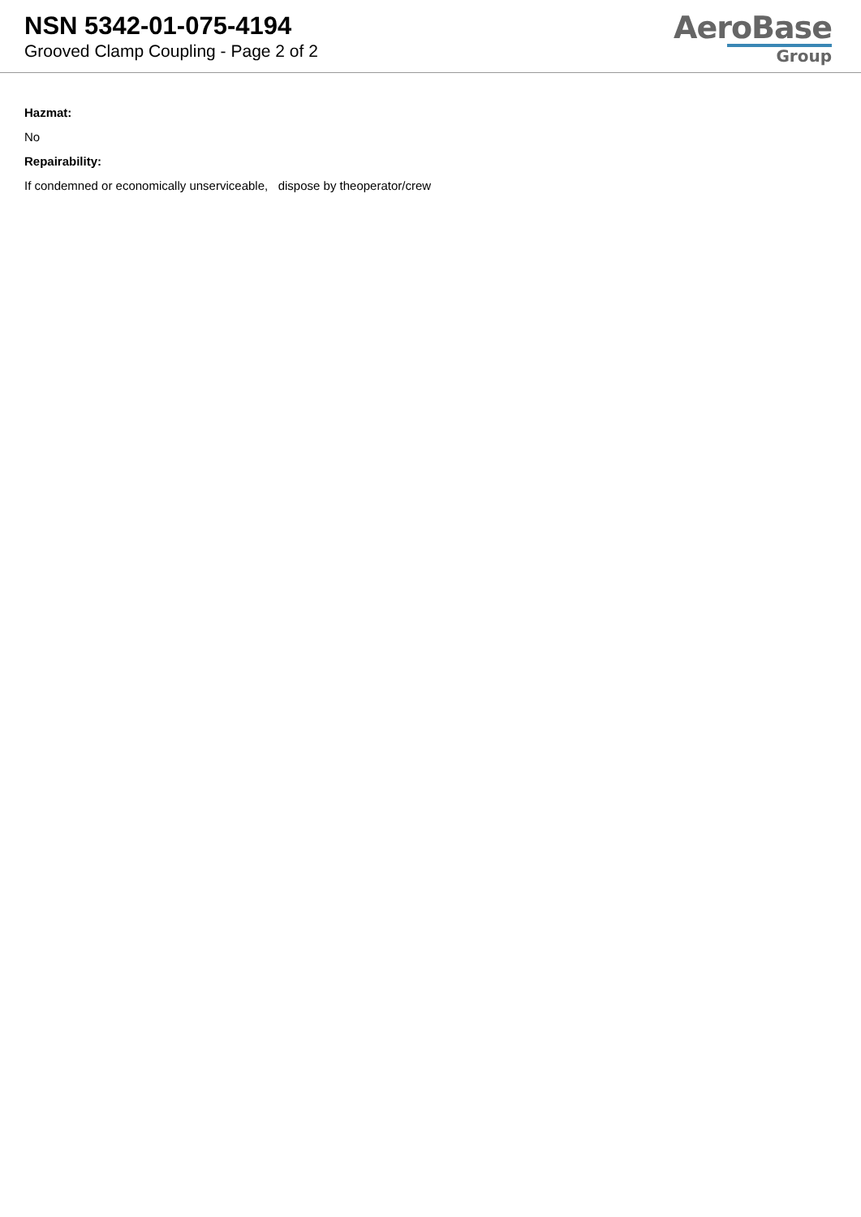NSN 5342-01-075-4194
Grooved Clamp Coupling - Page 2 of 2
AeroBase
Group
Hazmat:
No
Repairability:
If condemned or economically unserviceable, dispose by theoperator/crew